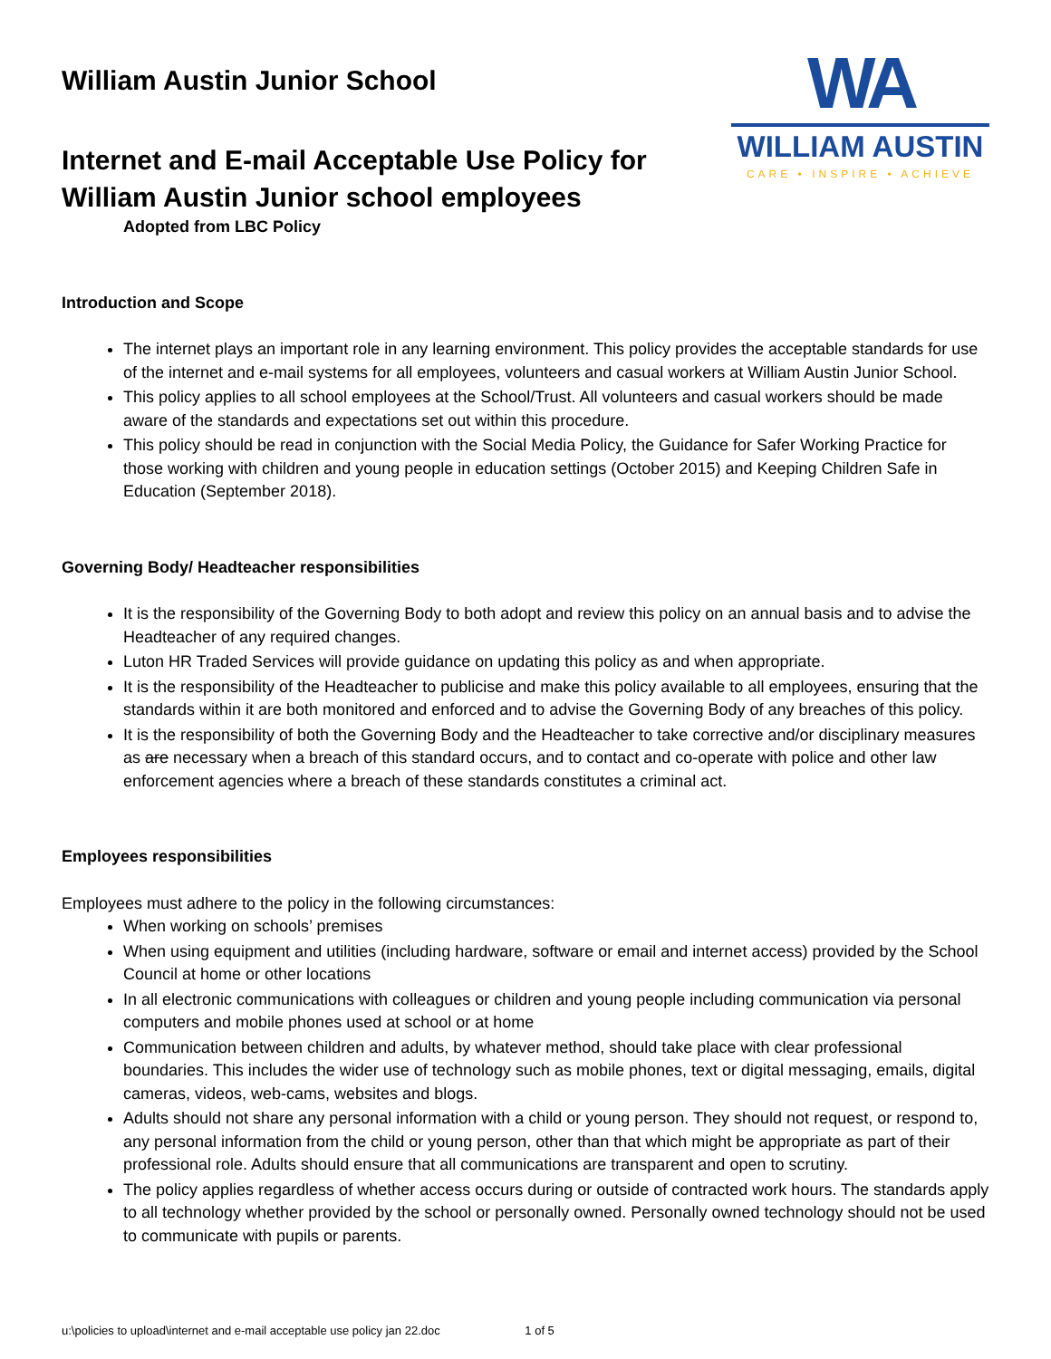William Austin Junior School
Internet and E-mail Acceptable Use Policy for
William Austin Junior school employees
Adopted from LBC Policy
WA
WILLIAM AUSTIN
CARE • INSPIRE • ACHIEVE
Introduction and Scope
The internet plays an important role in any learning environment. This policy provides the acceptable standards for use of the internet and e-mail systems for all employees, volunteers and casual workers at William Austin Junior School.
This policy applies to all school employees at the School/Trust. All volunteers and casual workers should be made aware of the standards and expectations set out within this procedure.
This policy should be read in conjunction with the Social Media Policy, the Guidance for Safer Working Practice for those working with children and young people in education settings (October 2015) and Keeping Children Safe in Education (September 2018).
Governing Body/ Headteacher responsibilities
It is the responsibility of the Governing Body to both adopt and review this policy on an annual basis and to advise the Headteacher of any required changes.
Luton HR Traded Services will provide guidance on updating this policy as and when appropriate.
It is the responsibility of the Headteacher to publicise and make this policy available to all employees, ensuring that the standards within it are both monitored and enforced and to advise the Governing Body of any breaches of this policy.
It is the responsibility of both the Governing Body and the Headteacher to take corrective and/or disciplinary measures as are necessary when a breach of this standard occurs, and to contact and co-operate with police and other law enforcement agencies where a breach of these standards constitutes a criminal act.
Employees responsibilities
Employees must adhere to the policy in the following circumstances:
When working on schools’ premises
When using equipment and utilities (including hardware, software or email and internet access) provided by the School Council at home or other locations
In all electronic communications with colleagues or children and young people including communication via personal computers and mobile phones used at school or at home
Communication between children and adults, by whatever method, should take place with clear professional boundaries. This includes the wider use of technology such as mobile phones, text or digital messaging, emails, digital cameras, videos, web-cams, websites and blogs.
Adults should not share any personal information with a child or young person. They should not request, or respond to, any personal information from the child or young person, other than that which might be appropriate as part of their professional role. Adults should ensure that all communications are transparent and open to scrutiny.
The policy applies regardless of whether access occurs during or outside of contracted work hours. The standards apply to all technology whether provided by the school or personally owned. Personally owned technology should not be used to communicate with pupils or parents.
u:\policies to upload\internet and e-mail acceptable use policy jan 22.doc 1 of 5